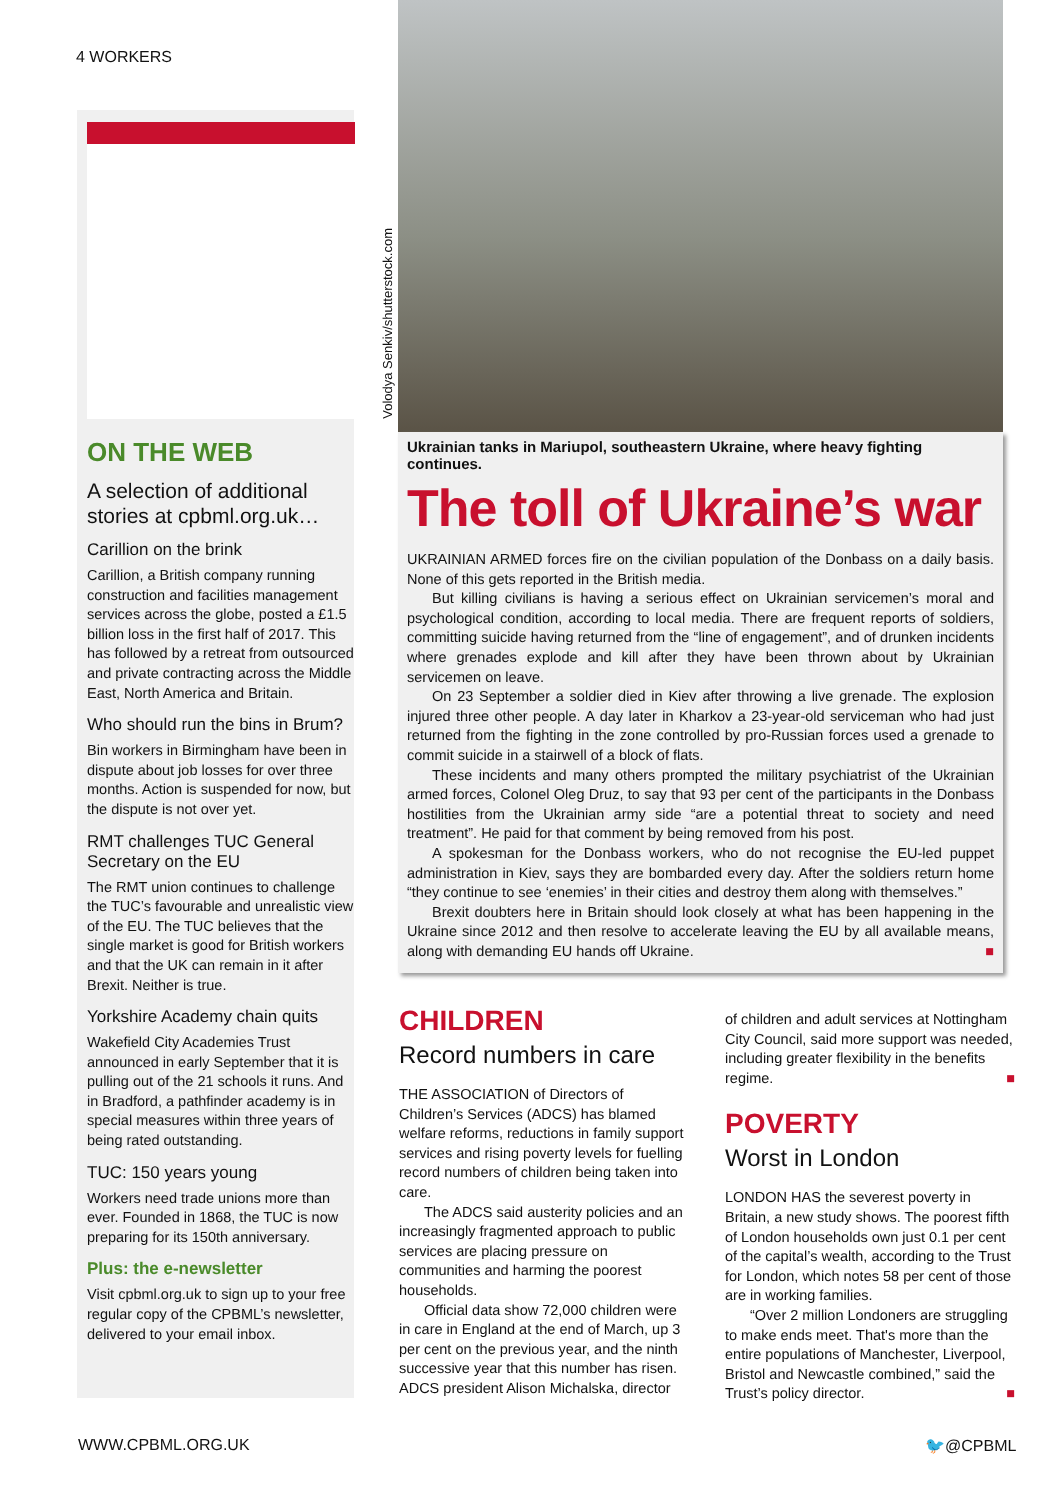4 WORKERS
ON THE WEB
A selection of additional stories at cpbml.org.uk…
Carillion on the brink
Carillion, a British company running construction and facilities management services across the globe, posted a £1.5 billion loss in the first half of 2017. This has followed by a retreat from outsourced and private contracting across the Middle East, North America and Britain.
Who should run the bins in Brum?
Bin workers in Birmingham have been in dispute about job losses for over three months. Action is suspended for now, but the dispute is not over yet.
RMT challenges TUC General Secretary on the EU
The RMT union continues to challenge the TUC’s favourable and unrealistic view of the EU. The TUC believes that the single market is good for British workers and that the UK can remain in it after Brexit. Neither is true.
Yorkshire Academy chain quits
Wakefield City Academies Trust announced in early September that it is pulling out of the 21 schools it runs. And in Bradford, a pathfinder academy is in special measures within three years of being rated outstanding.
TUC: 150 years young
Workers need trade unions more than ever. Founded in 1868, the TUC is now preparing for its 150th anniversary.
Plus: the e-newsletter
Visit cpbml.org.uk to sign up to your free regular copy of the CPBML’s newsletter, delivered to your email inbox.
Volodya Senkiv/shutterstock.com
Ukrainian tanks in Mariupol, southeastern Ukraine, where heavy fighting continues.
The toll of Ukraine’s war
UKRAINIAN ARMED forces fire on the civilian population of the Donbass on a daily basis. None of this gets reported in the British media.
But killing civilians is having a serious effect on Ukrainian servicemen’s moral and psychological condition, according to local media. There are frequent reports of soldiers, committing suicide having returned from the “line of engagement”, and of drunken incidents where grenades explode and kill after they have been thrown about by Ukrainian servicemen on leave.
On 23 September a soldier died in Kiev after throwing a live grenade. The explosion injured three other people. A day later in Kharkov a 23-year-old serviceman who had just returned from the fighting in the zone controlled by pro-Russian forces used a grenade to commit suicide in a stairwell of a block of flats.
These incidents and many others prompted the military psychiatrist of the Ukrainian armed forces, Colonel Oleg Druz, to say that 93 per cent of the participants in the Donbass hostilities from the Ukrainian army side “are a potential threat to society and need treatment”. He paid for that comment by being removed from his post.
A spokesman for the Donbass workers, who do not recognise the EU-led puppet administration in Kiev, says they are bombarded every day. After the soldiers return home “they continue to see ‘enemies’ in their cities and destroy them along with themselves.”
Brexit doubters here in Britain should look closely at what has been happening in the Ukraine since 2012 and then resolve to accelerate leaving the EU by all available means, along with demanding EU hands off Ukraine. ■
CHILDREN
Record numbers in care
THE ASSOCIATION of Directors of Children’s Services (ADCS) has blamed welfare reforms, reductions in family support services and rising poverty levels for fuelling record numbers of children being taken into care.
The ADCS said austerity policies and an increasingly fragmented approach to public services are placing pressure on communities and harming the poorest households.
Official data show 72,000 children were in care in England at the end of March, up 3 per cent on the previous year, and the ninth successive year that this number has risen. ADCS president Alison Michalska, director
of children and adult services at Nottingham City Council, said more support was needed, including greater flexibility in the benefits regime. ■
POVERTY
Worst in London
LONDON HAS the severest poverty in Britain, a new study shows. The poorest fifth of London households own just 0.1 per cent of the capital’s wealth, according to the Trust for London, which notes 58 per cent of those are in working families.
“Over 2 million Londoners are struggling to make ends meet. That's more than the entire populations of Manchester, Liverpool, Bristol and Newcastle combined,” said the Trust’s policy director. ■
WWW.CPBML.ORG.UK 🐦@CPBML